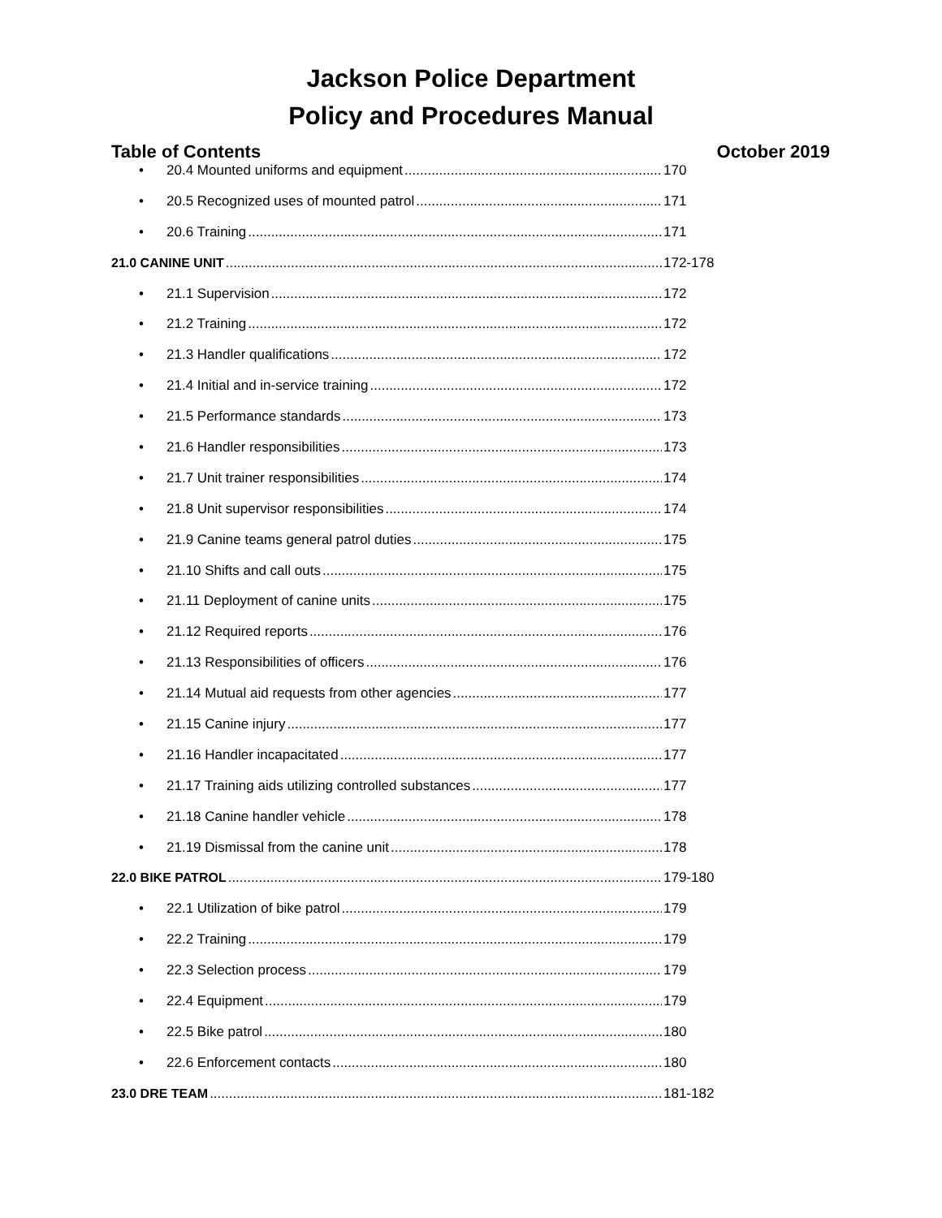Jackson Police Department
Policy and Procedures Manual
Table of Contents October 2019
• 20.4 Mounted uniforms and equipment 170
• 20.5 Recognized uses of mounted patrol 171
• 20.6 Training 171
21.0 CANINE UNIT 172-178
• 21.1 Supervision 172
• 21.2 Training 172
• 21.3 Handler qualifications 172
• 21.4 Initial and in-service training 172
• 21.5 Performance standards 173
• 21.6 Handler responsibilities 173
• 21.7 Unit trainer responsibilities 174
• 21.8 Unit supervisor responsibilities 174
• 21.9 Canine teams general patrol duties 175
• 21.10 Shifts and call outs 175
• 21.11 Deployment of canine units 175
• 21.12 Required reports 176
• 21.13 Responsibilities of officers 176
• 21.14 Mutual aid requests from other agencies 177
• 21.15 Canine injury 177
• 21.16 Handler incapacitated 177
• 21.17 Training aids utilizing controlled substances 177
• 21.18 Canine handler vehicle 178
• 21.19 Dismissal from the canine unit 178
22.0 BIKE PATROL 179-180
• 22.1 Utilization of bike patrol 179
• 22.2 Training 179
• 22.3 Selection process 179
• 22.4 Equipment 179
• 22.5 Bike patrol 180
• 22.6 Enforcement contacts 180
23.0 DRE TEAM 181-182